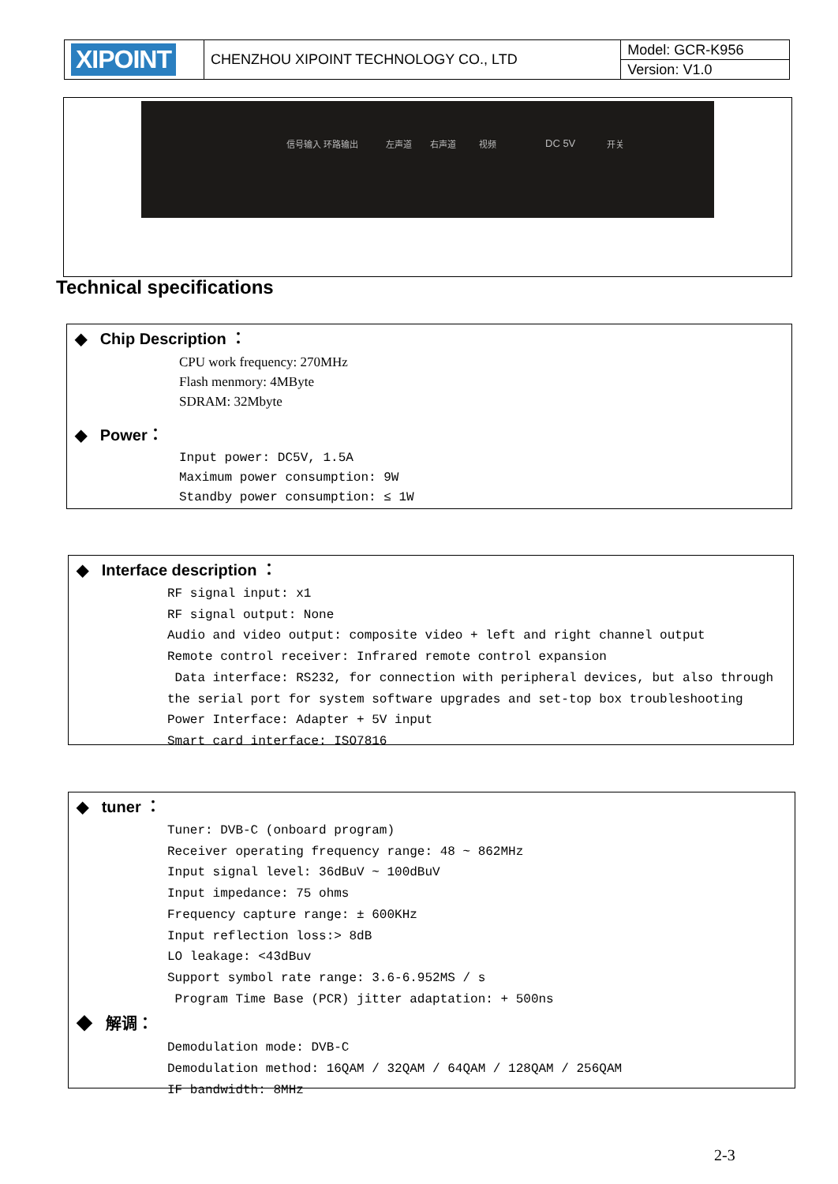| XIPOINT | CHENZHOU XIPOINT TECHNOLOGY CO., LTD | Model: GCR-K956 |
| | | Version: V1.0 |
信号输入 环路输出 左声道 右声道 视频 DC 5V 开关
Technical specifications
◆ Chip Description ：
CPU work frequency: 270MHz
Flash menmory: 4MByte
SDRAM: 32Mbyte
◆ Power：
Input power: DC5V, 1.5A
Maximum power consumption: 9W
Standby power consumption: ≤ 1W
◆ Interface description ：
RF signal input: x1
RF signal output: None
Audio and video output: composite video + left and right channel output
Remote control receiver: Infrared remote control expansion
Data interface: RS232, for connection with peripheral devices, but also through
the serial port for system software upgrades and set-top box troubleshooting
Power Interface: Adapter + 5V input
Smart card interface: ISO7816
◆ tuner ：
Tuner: DVB-C (onboard program)
Receiver operating frequency range: 48 ~ 862MHz
Input signal level: 36dBuV ~ 100dBuV
Input impedance: 75 ohms
Frequency capture range: ± 600KHz
Input reflection loss:> 8dB
LO leakage: <43dBuv
Support symbol rate range: 3.6-6.952MS / s
Program Time Base (PCR) jitter adaptation: + 500ns
◆ 解调：
Demodulation mode: DVB-C
Demodulation method: 16QAM / 32QAM / 64QAM / 128QAM / 256QAM
IF bandwidth: 8MHz
2-3